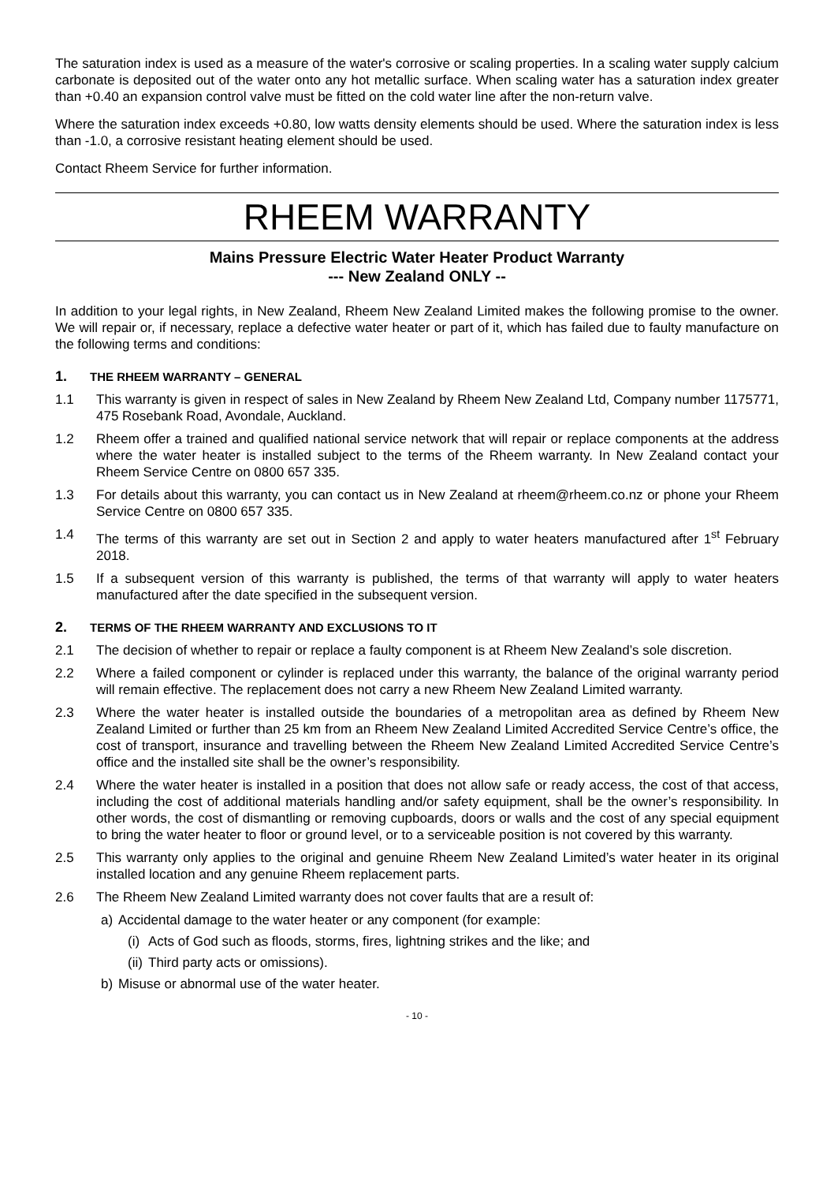The saturation index is used as a measure of the water's corrosive or scaling properties. In a scaling water supply calcium carbonate is deposited out of the water onto any hot metallic surface. When scaling water has a saturation index greater than +0.40 an expansion control valve must be fitted on the cold water line after the non-return valve.
Where the saturation index exceeds +0.80, low watts density elements should be used. Where the saturation index is less than -1.0, a corrosive resistant heating element should be used.
Contact Rheem Service for further information.
RHEEM WARRANTY
Mains Pressure Electric Water Heater Product Warranty
--- New Zealand ONLY --
In addition to your legal rights, in New Zealand, Rheem New Zealand Limited makes the following promise to the owner. We will repair or, if necessary, replace a defective water heater or part of it, which has failed due to faulty manufacture on the following terms and conditions:
1. THE RHEEM WARRANTY – GENERAL
1.1 This warranty is given in respect of sales in New Zealand by Rheem New Zealand Ltd, Company number 1175771, 475 Rosebank Road, Avondale, Auckland.
1.2 Rheem offer a trained and qualified national service network that will repair or replace components at the address where the water heater is installed subject to the terms of the Rheem warranty. In New Zealand contact your Rheem Service Centre on 0800 657 335.
1.3 For details about this warranty, you can contact us in New Zealand at rheem@rheem.co.nz or phone your Rheem Service Centre on 0800 657 335.
1.4 The terms of this warranty are set out in Section 2 and apply to water heaters manufactured after 1<sup>st</sup> February 2018.
1.5 If a subsequent version of this warranty is published, the terms of that warranty will apply to water heaters manufactured after the date specified in the subsequent version.
2. TERMS OF THE RHEEM WARRANTY AND EXCLUSIONS TO IT
2.1 The decision of whether to repair or replace a faulty component is at Rheem New Zealand’s sole discretion.
2.2 Where a failed component or cylinder is replaced under this warranty, the balance of the original warranty period will remain effective. The replacement does not carry a new Rheem New Zealand Limited warranty.
2.3 Where the water heater is installed outside the boundaries of a metropolitan area as defined by Rheem New Zealand Limited or further than 25 km from an Rheem New Zealand Limited Accredited Service Centre’s office, the cost of transport, insurance and travelling between the Rheem New Zealand Limited Accredited Service Centre’s office and the installed site shall be the owner’s responsibility.
2.4 Where the water heater is installed in a position that does not allow safe or ready access, the cost of that access, including the cost of additional materials handling and/or safety equipment, shall be the owner’s responsibility. In other words, the cost of dismantling or removing cupboards, doors or walls and the cost of any special equipment to bring the water heater to floor or ground level, or to a serviceable position is not covered by this warranty.
2.5 This warranty only applies to the original and genuine Rheem New Zealand Limited’s water heater in its original installed location and any genuine Rheem replacement parts.
2.6 The Rheem New Zealand Limited warranty does not cover faults that are a result of:
a) Accidental damage to the water heater or any component (for example:
(i)
Acts of God such as floods, storms, fires, lightning strikes and the like; and
(ii)
Third party acts or omissions).
b) Misuse or abnormal use of the water heater.
- 10 -